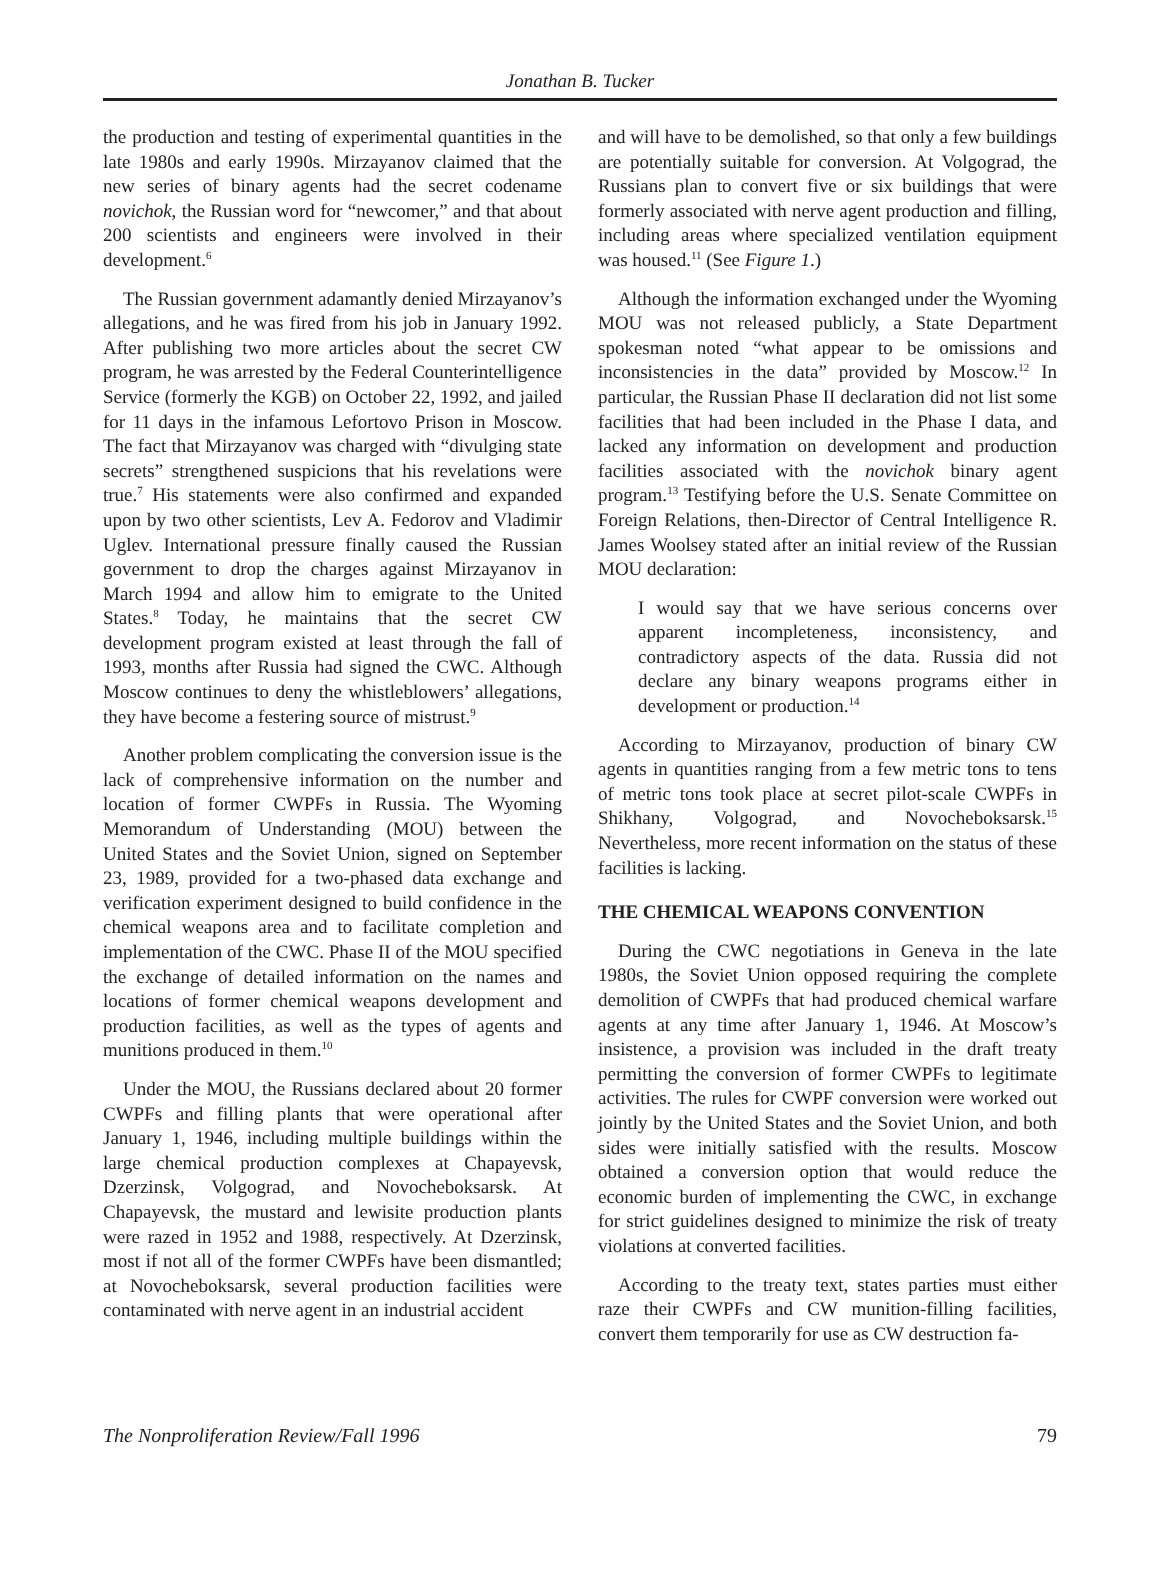Jonathan B. Tucker
the production and testing of experimental quantities in the late 1980s and early 1990s. Mirzayanov claimed that the new series of binary agents had the secret codename novichok, the Russian word for “newcomer,” and that about 200 scientists and engineers were involved in their development.<sup>6</sup>
The Russian government adamantly denied Mirzayanov’s allegations, and he was fired from his job in January 1992. After publishing two more articles about the secret CW program, he was arrested by the Federal Counterintelligence Service (formerly the KGB) on October 22, 1992, and jailed for 11 days in the infamous Lefortovo Prison in Moscow. The fact that Mirzayanov was charged with “divulging state secrets” strengthened suspicions that his revelations were true.<sup>7</sup> His statements were also confirmed and expanded upon by two other scientists, Lev A. Fedorov and Vladimir Uglev. International pressure finally caused the Russian government to drop the charges against Mirzayanov in March 1994 and allow him to emigrate to the United States.<sup>8</sup> Today, he maintains that the secret CW development program existed at least through the fall of 1993, months after Russia had signed the CWC. Although Moscow continues to deny the whistleblowers’ allegations, they have become a festering source of mistrust.<sup>9</sup>
Another problem complicating the conversion issue is the lack of comprehensive information on the number and location of former CWPFs in Russia. The Wyoming Memorandum of Understanding (MOU) between the United States and the Soviet Union, signed on September 23, 1989, provided for a two-phased data exchange and verification experiment designed to build confidence in the chemical weapons area and to facilitate completion and implementation of the CWC. Phase II of the MOU specified the exchange of detailed information on the names and locations of former chemical weapons development and production facilities, as well as the types of agents and munitions produced in them.<sup>10</sup>
Under the MOU, the Russians declared about 20 former CWPFs and filling plants that were operational after January 1, 1946, including multiple buildings within the large chemical production complexes at Chapayevsk, Dzerzinsk, Volgograd, and Novocheboksarsk. At Chapayevsk, the mustard and lewisite production plants were razed in 1952 and 1988, respectively. At Dzerzinsk, most if not all of the former CWPFs have been dismantled; at Novocheboksarsk, several production facilities were contaminated with nerve agent in an industrial accident
and will have to be demolished, so that only a few buildings are potentially suitable for conversion. At Volgograd, the Russians plan to convert five or six buildings that were formerly associated with nerve agent production and filling, including areas where specialized ventilation equipment was housed.<sup>11</sup> (See Figure 1.)
Although the information exchanged under the Wyoming MOU was not released publicly, a State Department spokesman noted “what appear to be omissions and inconsistencies in the data” provided by Moscow.<sup>12</sup> In particular, the Russian Phase II declaration did not list some facilities that had been included in the Phase I data, and lacked any information on development and production facilities associated with the novichok binary agent program.<sup>13</sup> Testifying before the U.S. Senate Committee on Foreign Relations, then-Director of Central Intelligence R. James Woolsey stated after an initial review of the Russian MOU declaration:
I would say that we have serious concerns over apparent incompleteness, inconsistency, and contradictory aspects of the data. Russia did not declare any binary weapons programs either in development or production.<sup>14</sup>
According to Mirzayanov, production of binary CW agents in quantities ranging from a few metric tons to tens of metric tons took place at secret pilot-scale CWPFs in Shikhany, Volgograd, and Novocheboksarsk.<sup>15</sup> Nevertheless, more recent information on the status of these facilities is lacking.
THE CHEMICAL WEAPONS CONVENTION
During the CWC negotiations in Geneva in the late 1980s, the Soviet Union opposed requiring the complete demolition of CWPFs that had produced chemical warfare agents at any time after January 1, 1946. At Moscow’s insistence, a provision was included in the draft treaty permitting the conversion of former CWPFs to legitimate activities. The rules for CWPF conversion were worked out jointly by the United States and the Soviet Union, and both sides were initially satisfied with the results. Moscow obtained a conversion option that would reduce the economic burden of implementing the CWC, in exchange for strict guidelines designed to minimize the risk of treaty violations at converted facilities.
According to the treaty text, states parties must either raze their CWPFs and CW munition-filling facilities, convert them temporarily for use as CW destruction fa-
The Nonproliferation Review/Fall 1996 79